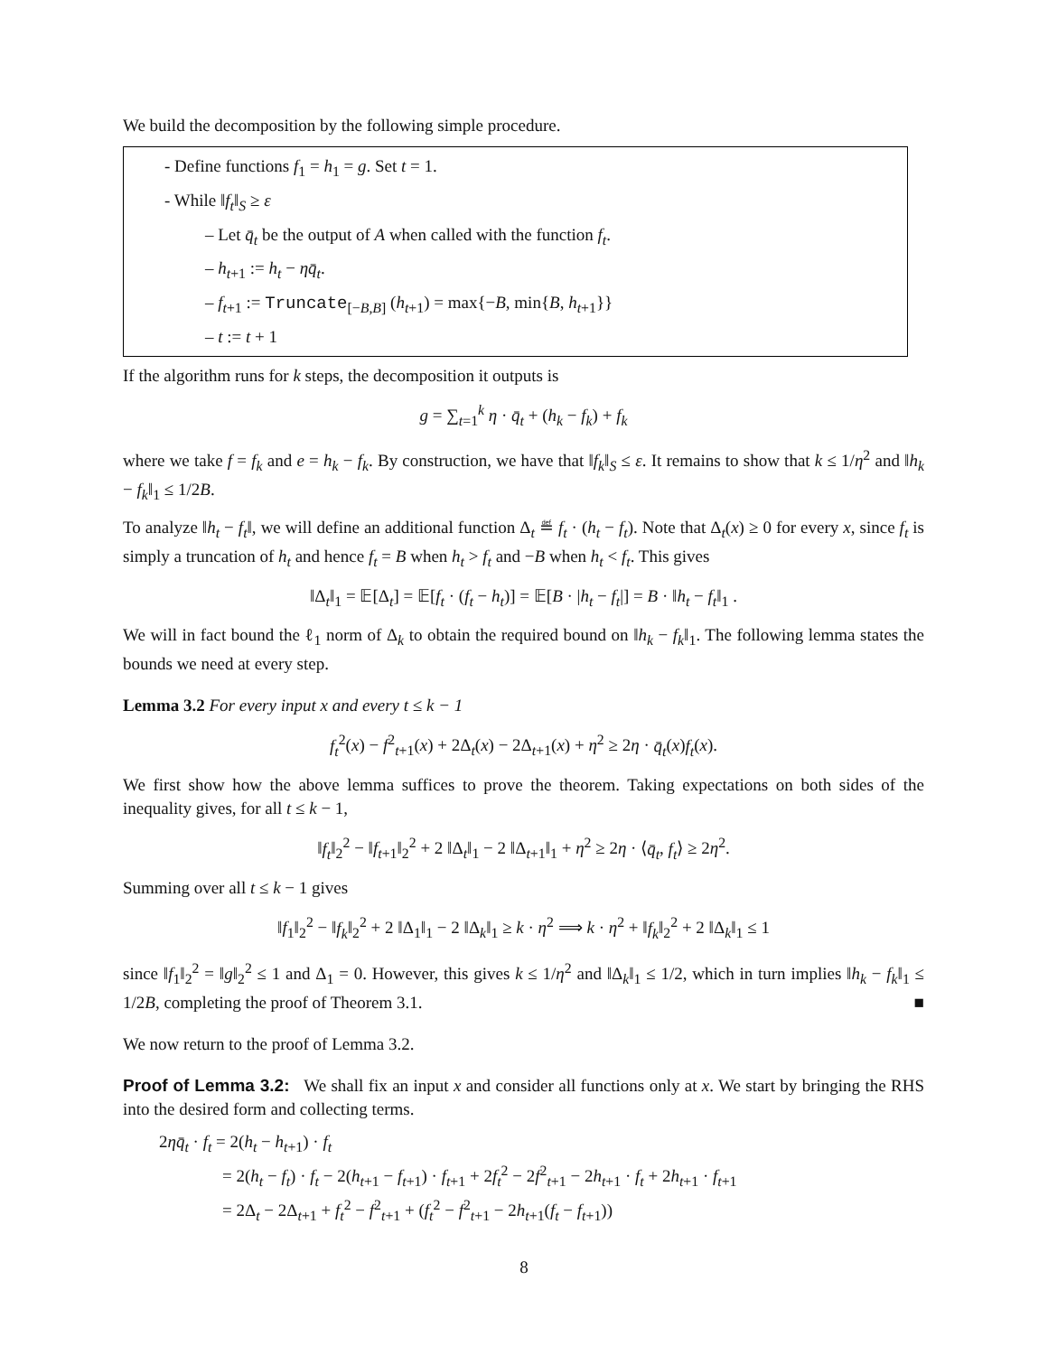We build the decomposition by the following simple procedure.
- Define functions f<sub>1</sub> = h<sub>1</sub> = g. Set t = 1.
- While ‖f<sub>t</sub>‖<sub>S</sub> ≥ ε
– Let q̄<sub>t</sub> be the output of A when called with the function f<sub>t</sub>.
– h<sub>t+1</sub> := h<sub>t</sub> − ηq̄<sub>t</sub>.
– f<sub>t+1</sub> := Truncate<sub>[−B,B]</sub> (h<sub>t+1</sub>) = max{−B, min{B, h<sub>t+1</sub>}}
– t := t + 1
If the algorithm runs for k steps, the decomposition it outputs is
g = ∑<sub>t=1</sub><sup>k</sup> η · q̄<sub>t</sub> + (h<sub>k</sub> − f<sub>k</sub>) + f<sub>k</sub>
where we take f = f<sub>k</sub> and e = h<sub>k</sub> − f<sub>k</sub>. By construction, we have that ‖f<sub>k</sub>‖<sub>S</sub> ≤ ε. It remains to show that k ≤ 1/η<sup>2</sup> and ‖h<sub>k</sub> − f<sub>k</sub>‖<sub>1</sub> ≤ 1/2B.
To analyze ‖h<sub>t</sub> − f<sub>t</sub>‖, we will define an additional function Δ<sub>t</sub> ≝ f<sub>t</sub> · (h<sub>t</sub> − f<sub>t</sub>). Note that Δ<sub>t</sub>(x) ≥ 0 for every x, since f<sub>t</sub> is simply a truncation of h<sub>t</sub> and hence f<sub>t</sub> = B when h<sub>t</sub> > f<sub>t</sub> and −B when h<sub>t</sub> < f<sub>t</sub>. This gives
‖Δ<sub>t</sub>‖<sub>1</sub> = 𝔼[Δ<sub>t</sub>] = 𝔼[f<sub>t</sub> · (f<sub>t</sub> − h<sub>t</sub>)] = 𝔼[B · |h<sub>t</sub> − f<sub>t</sub>|] = B · ‖h<sub>t</sub> − f<sub>t</sub>‖<sub>1</sub> .
We will in fact bound the ℓ<sub>1</sub> norm of Δ<sub>k</sub> to obtain the required bound on ‖h<sub>k</sub> − f<sub>k</sub>‖<sub>1</sub>. The following lemma states the bounds we need at every step.
Lemma 3.2 For every input x and every t ≤ k − 1
f<sub>t</sub><sup>2</sup>(x) − f<sup>2</sup><sub>t+1</sub>(x) + 2Δ<sub>t</sub>(x) − 2Δ<sub>t+1</sub>(x) + η<sup>2</sup> ≥ 2η · q̄<sub>t</sub>(x)f<sub>t</sub>(x).
We first show how the above lemma suffices to prove the theorem. Taking expectations on both sides of the inequality gives, for all t ≤ k − 1,
‖f<sub>t</sub>‖<sub>2</sub><sup>2</sup> − ‖f<sub>t+1</sub>‖<sub>2</sub><sup>2</sup> + 2 ‖Δ<sub>t</sub>‖<sub>1</sub> − 2 ‖Δ<sub>t+1</sub>‖<sub>1</sub> + η<sup>2</sup> ≥ 2η · ⟨q̄<sub>t</sub>, f<sub>t</sub>⟩ ≥ 2η<sup>2</sup>.
Summing over all t ≤ k − 1 gives
‖f<sub>1</sub>‖<sub>2</sub><sup>2</sup> − ‖f<sub>k</sub>‖<sub>2</sub><sup>2</sup> + 2 ‖Δ<sub>1</sub>‖<sub>1</sub> − 2 ‖Δ<sub>k</sub>‖<sub>1</sub> ≥ k · η<sup>2</sup> ⟹ k · η<sup>2</sup> + ‖f<sub>k</sub>‖<sub>2</sub><sup>2</sup> + 2 ‖Δ<sub>k</sub>‖<sub>1</sub> ≤ 1
since ‖f<sub>1</sub>‖<sub>2</sub><sup>2</sup> = ‖g‖<sub>2</sub><sup>2</sup> ≤ 1 and Δ<sub>1</sub> = 0. However, this gives k ≤ 1/η<sup>2</sup> and ‖Δ<sub>k</sub>‖<sub>1</sub> ≤ 1/2, which in turn implies ‖h<sub>k</sub> − f<sub>k</sub>‖<sub>1</sub> ≤ 1/2B, completing the proof of Theorem 3.1. ■
We now return to the proof of Lemma 3.2.
Proof of Lemma 3.2: We shall fix an input x and consider all functions only at x. We start by bringing the RHS into the desired form and collecting terms.
2ηq̄<sub>t</sub> · f<sub>t</sub> = 2(h<sub>t</sub> − h<sub>t+1</sub>) · f<sub>t</sub>
= 2(h<sub>t</sub> − f<sub>t</sub>) · f<sub>t</sub> − 2(h<sub>t+1</sub> − f<sub>t+1</sub>) · f<sub>t+1</sub> + 2f<sub>t</sub><sup>2</sup> − 2f<sup>2</sup><sub>t+1</sub> − 2h<sub>t+1</sub> · f<sub>t</sub> + 2h<sub>t+1</sub> · f<sub>t+1</sub>
= 2Δ<sub>t</sub> − 2Δ<sub>t+1</sub> + f<sub>t</sub><sup>2</sup> − f<sup>2</sup><sub>t+1</sub> + (f<sub>t</sub><sup>2</sup> − f<sup>2</sup><sub>t+1</sub> − 2h<sub>t+1</sub>(f<sub>t</sub> − f<sub>t+1</sub>))
8